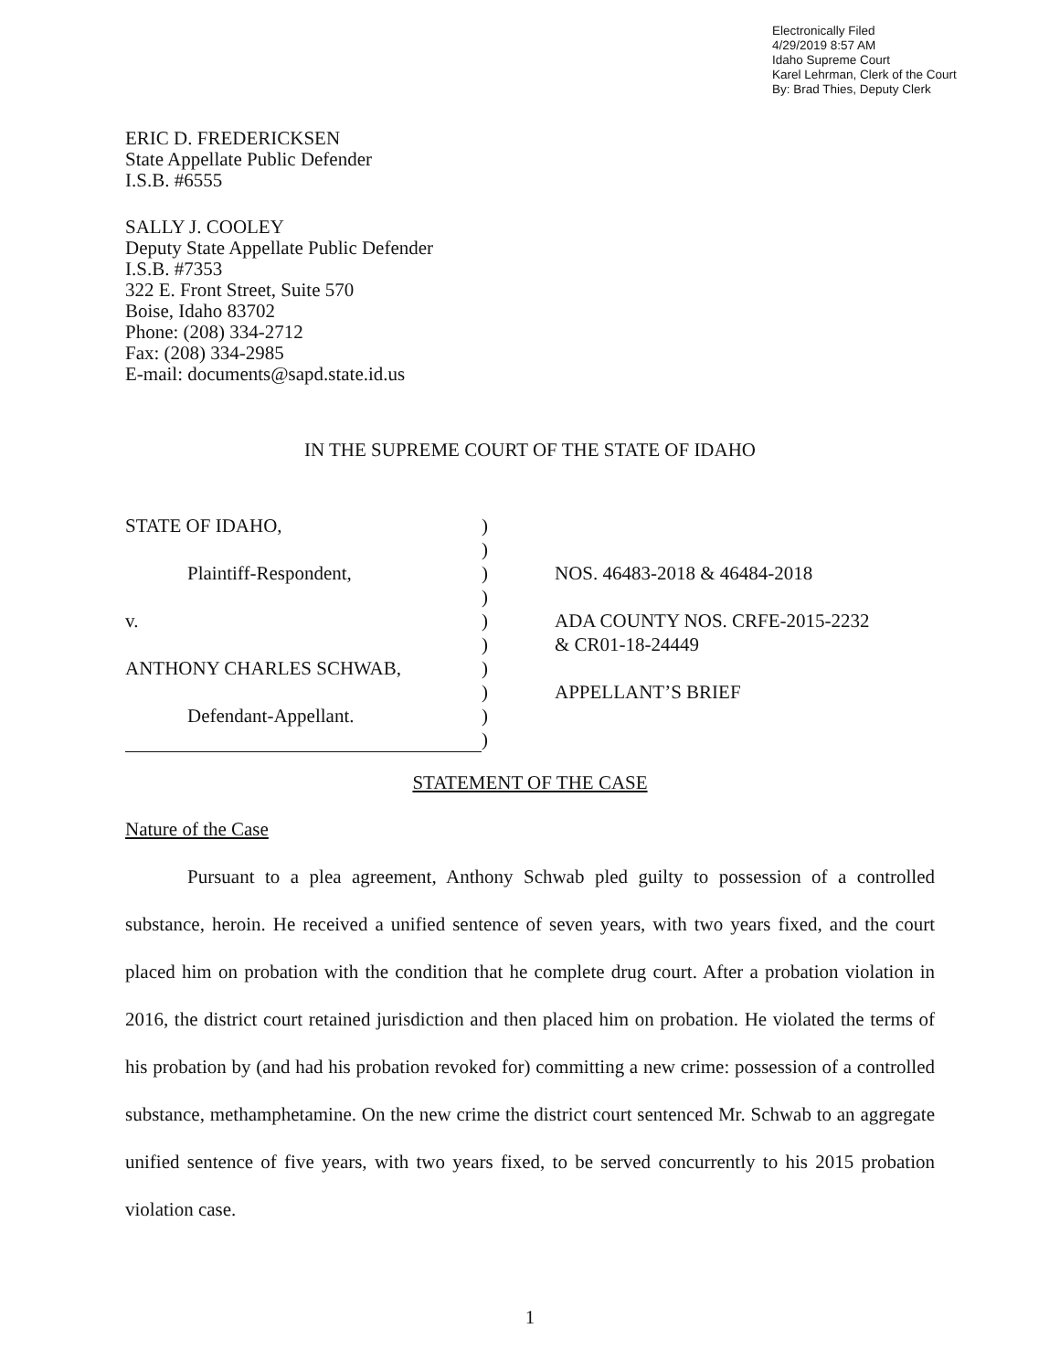Electronically Filed
4/29/2019 8:57 AM
Idaho Supreme Court
Karel Lehrman, Clerk of the Court
By: Brad Thies, Deputy Clerk
ERIC D. FREDERICKSEN
State Appellate Public Defender
I.S.B. #6555
SALLY J. COOLEY
Deputy State Appellate Public Defender
I.S.B. #7353
322 E. Front Street, Suite 570
Boise, Idaho 83702
Phone: (208) 334-2712
Fax: (208) 334-2985
E-mail: documents@sapd.state.id.us
IN THE SUPREME COURT OF THE STATE OF IDAHO
STATE OF IDAHO,
Plaintiff-Respondent,
v.
ANTHONY CHARLES SCHWAB,
Defendant-Appellant.
)
)
)
)
)
)
)
)
)
)
NOS. 46483-2018 & 46484-2018
ADA COUNTY NOS. CRFE-2015-2232
& CR01-18-24449
APPELLANT’S BRIEF
STATEMENT OF THE CASE
Nature of the Case
Pursuant to a plea agreement, Anthony Schwab pled guilty to possession of a controlled substance, heroin. He received a unified sentence of seven years, with two years fixed, and the court placed him on probation with the condition that he complete drug court. After a probation violation in 2016, the district court retained jurisdiction and then placed him on probation. He violated the terms of his probation by (and had his probation revoked for) committing a new crime: possession of a controlled substance, methamphetamine. On the new crime the district court sentenced Mr. Schwab to an aggregate unified sentence of five years, with two years fixed, to be served concurrently to his 2015 probation violation case.
1